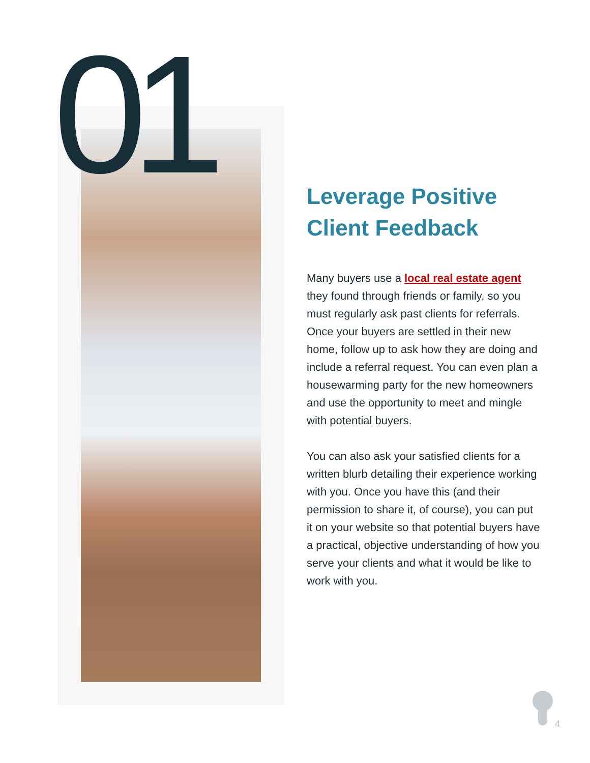01
Leverage Positive Client Feedback
Many buyers use a local real estate agent they found through friends or family, so you must regularly ask past clients for referrals. Once your buyers are settled in their new home, follow up to ask how they are doing and include a referral request. You can even plan a housewarming party for the new homeowners and use the opportunity to meet and mingle with potential buyers.
You can also ask your satisfied clients for a written blurb detailing their experience working with you. Once you have this (and their permission to share it, of course), you can put it on your website so that potential buyers have a practical, objective understanding of how you serve your clients and what it would be like to work with you.
4